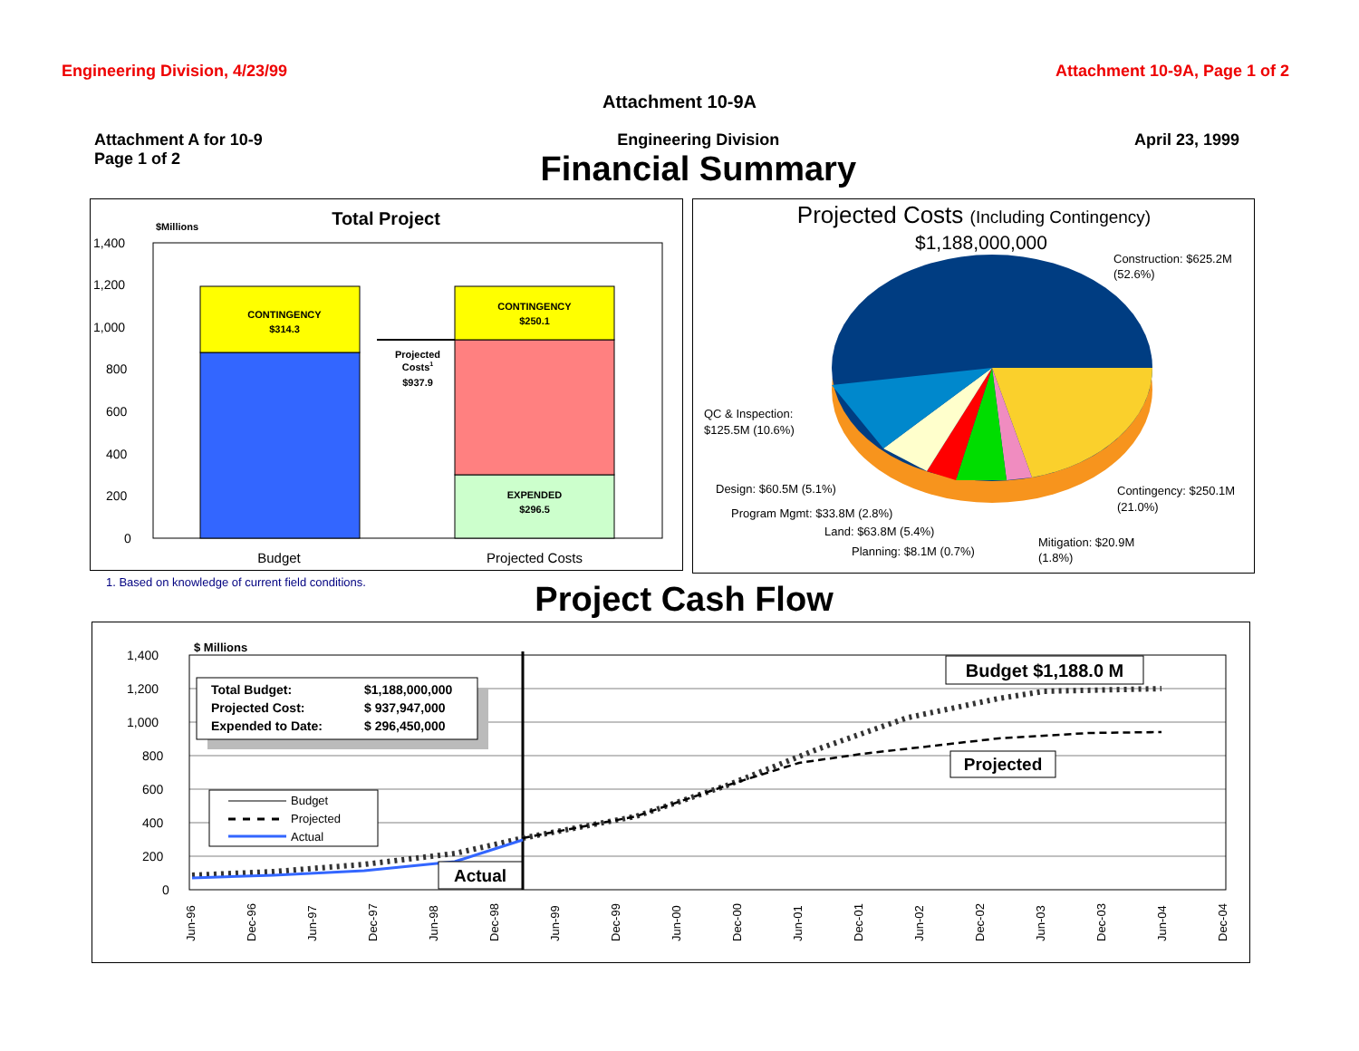Engineering Division, 4/23/99 Attachment 10-9A, Page 1 of 2
Attachment 10-9A
Attachment A for 10-9
Page 1 of 2
Engineering Division
Financial Summary
April 23, 1999
Total Project
$Millions
1,400
1,200
1,000
800
600
400
200
0
CONTINGENCY
$314.3
CONTINGENCY
$250.1
EXPENDED
$296.5
Projected
Costs1
$937.9
Budget
Projected Costs
Projected Costs (Including Contingency)
$1,188,000,000
Construction: $625.2M
(52.6%)
QC & Inspection:
$125.5M (10.6%)
Design: $60.5M (5.1%)
Program Mgmt: $33.8M (2.8%)
Land: $63.8M (5.4%)
Planning: $8.1M (0.7%)
Contingency: $250.1M
(21.0%)
Mitigation: $20.9M
(1.8%)
1. Based on knowledge of current field conditions.
Project Cash Flow
$ Millions
1,400
1,200
1,000
800
600
400
200
0
Total Budget:
$1,188,000,000
Projected Cost:
$ 937,947,000
Expended to Date:
$ 296,450,000
Budget
Projected
Actual
Budget $1,188.0 M
Projected
Actual
Jun-96
Dec-96
Jun-97
Dec-97
Jun-98
Dec-98
Jun-99
Dec-99
Jun-00
Dec-00
Jun-01
Dec-01
Jun-02
Dec-02
Jun-03
Dec-03
Jun-04
Dec-04